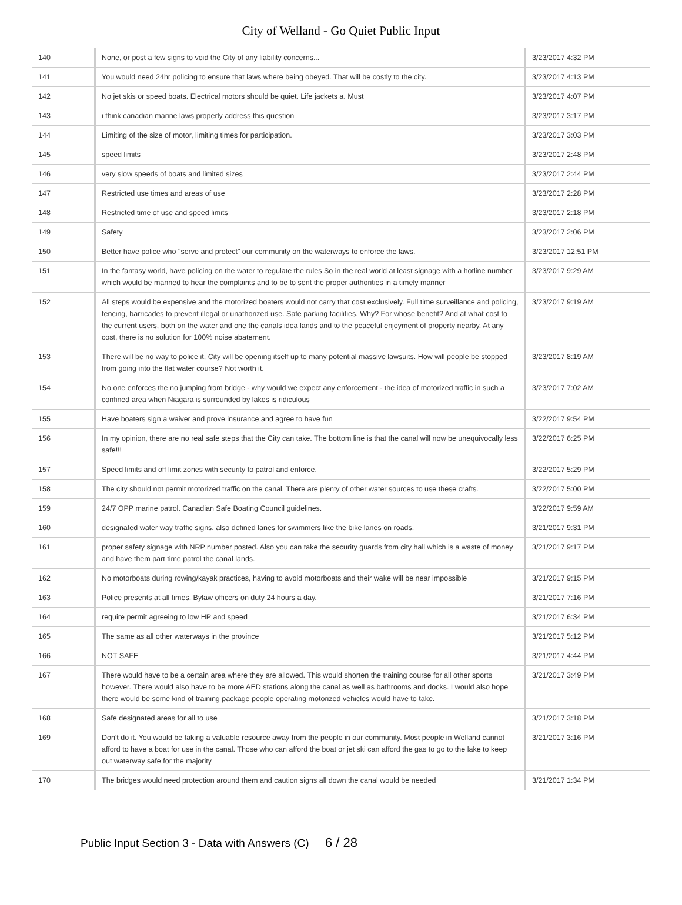City of Welland - Go Quiet Public Input
| 140 | None, or post a few signs to void the City of any liability concerns... | 3/23/2017 4:32 PM |
| 141 | You would need 24hr policing to ensure that laws where being obeyed. That will be costly to the city. | 3/23/2017 4:13 PM |
| 142 | No jet skis or speed boats. Electrical motors should be quiet. Life jackets a. Must | 3/23/2017 4:07 PM |
| 143 | i think canadian marine laws properly address this question | 3/23/2017 3:17 PM |
| 144 | Limiting of the size of motor, limiting times for participation. | 3/23/2017 3:03 PM |
| 145 | speed limits | 3/23/2017 2:48 PM |
| 146 | very slow speeds of boats and limited sizes | 3/23/2017 2:44 PM |
| 147 | Restricted use times and areas of use | 3/23/2017 2:28 PM |
| 148 | Restricted time of use and speed limits | 3/23/2017 2:18 PM |
| 149 | Safety | 3/23/2017 2:06 PM |
| 150 | Better have police who "serve and protect" our community on the waterways to enforce the laws. | 3/23/2017 12:51 PM |
| 151 | In the fantasy world, have policing on the water to regulate the rules So in the real world at least signage with a hotline number which would be manned to hear the complaints and to be to sent the proper authorities in a timely manner | 3/23/2017 9:29 AM |
| 152 | All steps would be expensive and the motorized boaters would not carry that cost exclusively. Full time surveillance and policing, fencing, barricades to prevent illegal or unathorized use. Safe parking facilities. Why? For whose benefit? And at what cost to the current users, both on the water and one the canals idea lands and to the peaceful enjoyment of property nearby. At any cost, there is no solution for 100% noise abatement. | 3/23/2017 9:19 AM |
| 153 | There will be no way to police it, City will be opening itself up to many potential massive lawsuits. How will people be stopped from going into the flat water course? Not worth it. | 3/23/2017 8:19 AM |
| 154 | No one enforces the no jumping from bridge - why would we expect any enforcement - the idea of motorized traffic in such a confined area when Niagara is surrounded by lakes is ridiculous | 3/23/2017 7:02 AM |
| 155 | Have boaters sign a waiver and prove insurance and agree to have fun | 3/22/2017 9:54 PM |
| 156 | In my opinion, there are no real safe steps that the City can take. The bottom line is that the canal will now be unequivocally less safe!!! | 3/22/2017 6:25 PM |
| 157 | Speed limits and off limit zones with security to patrol and enforce. | 3/22/2017 5:29 PM |
| 158 | The city should not permit motorized traffic on the canal. There are plenty of other water sources to use these crafts. | 3/22/2017 5:00 PM |
| 159 | 24/7 OPP marine patrol. Canadian Safe Boating Council guidelines. | 3/22/2017 9:59 AM |
| 160 | designated water way traffic signs. also defined lanes for swimmers like the bike lanes on roads. | 3/21/2017 9:31 PM |
| 161 | proper safety signage with NRP number posted. Also you can take the security guards from city hall which is a waste of money and have them part time patrol the canal lands. | 3/21/2017 9:17 PM |
| 162 | No motorboats during rowing/kayak practices, having to avoid motorboats and their wake will be near impossible | 3/21/2017 9:15 PM |
| 163 | Police presents at all times. Bylaw officers on duty 24 hours a day. | 3/21/2017 7:16 PM |
| 164 | require permit agreeing to low HP and speed | 3/21/2017 6:34 PM |
| 165 | The same as all other waterways in the province | 3/21/2017 5:12 PM |
| 166 | NOT SAFE | 3/21/2017 4:44 PM |
| 167 | There would have to be a certain area where they are allowed. This would shorten the training course for all other sports however. There would also have to be more AED stations along the canal as well as bathrooms and docks. I would also hope there would be some kind of training package people operating motorized vehicles would have to take. | 3/21/2017 3:49 PM |
| 168 | Safe designated areas for all to use | 3/21/2017 3:18 PM |
| 169 | Don't do it. You would be taking a valuable resource away from the people in our community. Most people in Welland cannot afford to have a boat for use in the canal. Those who can afford the boat or jet ski can afford the gas to go to the lake to keep out waterway safe for the majority | 3/21/2017 3:16 PM |
| 170 | The bridges would need protection around them and caution signs all down the canal would be needed | 3/21/2017 1:34 PM |
Public Input Section 3 - Data with Answers (C) 6 / 28